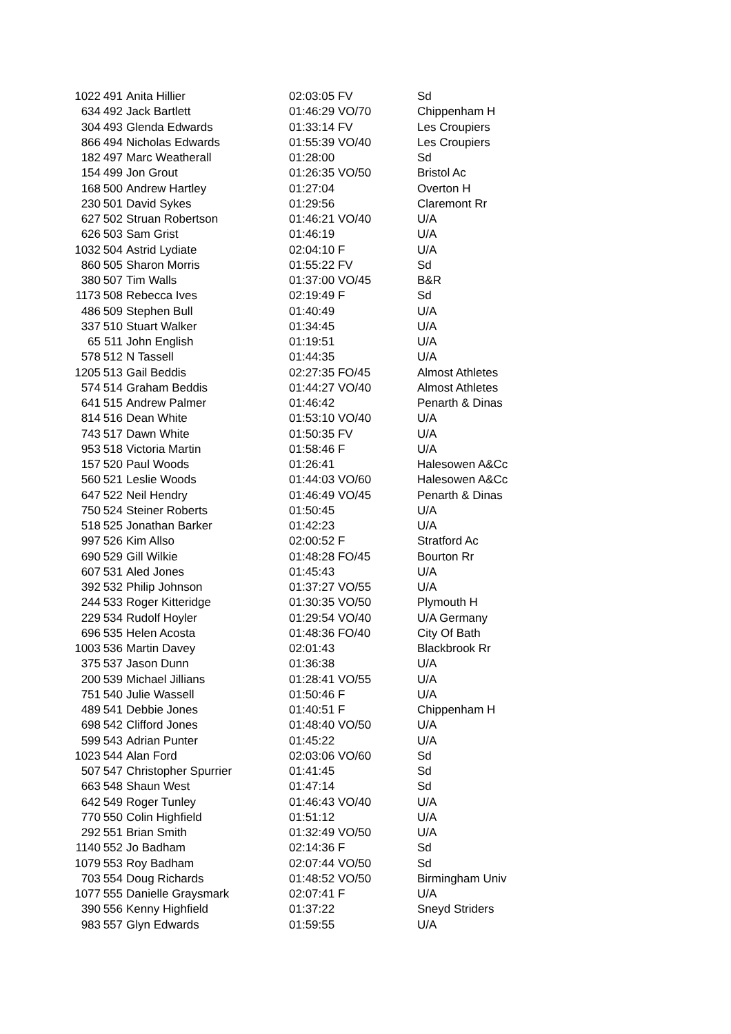| 1022 | 491 | Anita Hillier | 02:03:05 FV | Sd |
| 634 | 492 | Jack Bartlett | 01:46:29 VO/70 | Chippenham H |
| 304 | 493 | Glenda Edwards | 01:33:14 FV | Les Croupiers |
| 866 | 494 | Nicholas Edwards | 01:55:39 VO/40 | Les Croupiers |
| 182 | 497 | Marc Weatherall | 01:28:00 | Sd |
| 154 | 499 | Jon Grout | 01:26:35 VO/50 | Bristol Ac |
| 168 | 500 | Andrew Hartley | 01:27:04 | Overton H |
| 230 | 501 | David Sykes | 01:29:56 | Claremont Rr |
| 627 | 502 | Struan Robertson | 01:46:21 VO/40 | U/A |
| 626 | 503 | Sam Grist | 01:46:19 | U/A |
| 1032 | 504 | Astrid Lydiate | 02:04:10 F | U/A |
| 860 | 505 | Sharon Morris | 01:55:22 FV | Sd |
| 380 | 507 | Tim Walls | 01:37:00 VO/45 | B&R |
| 1173 | 508 | Rebecca Ives | 02:19:49 F | Sd |
| 486 | 509 | Stephen Bull | 01:40:49 | U/A |
| 337 | 510 | Stuart Walker | 01:34:45 | U/A |
| 65 | 511 | John English | 01:19:51 | U/A |
| 578 | 512 | N Tassell | 01:44:35 | U/A |
| 1205 | 513 | Gail Beddis | 02:27:35 FO/45 | Almost Athletes |
| 574 | 514 | Graham Beddis | 01:44:27 VO/40 | Almost Athletes |
| 641 | 515 | Andrew Palmer | 01:46:42 | Penarth & Dinas |
| 814 | 516 | Dean White | 01:53:10 VO/40 | U/A |
| 743 | 517 | Dawn White | 01:50:35 FV | U/A |
| 953 | 518 | Victoria Martin | 01:58:46 F | U/A |
| 157 | 520 | Paul Woods | 01:26:41 | Halesowen A&Cc |
| 560 | 521 | Leslie Woods | 01:44:03 VO/60 | Halesowen A&Cc |
| 647 | 522 | Neil Hendry | 01:46:49 VO/45 | Penarth & Dinas |
| 750 | 524 | Steiner Roberts | 01:50:45 | U/A |
| 518 | 525 | Jonathan Barker | 01:42:23 | U/A |
| 997 | 526 | Kim Allso | 02:00:52 F | Stratford Ac |
| 690 | 529 | Gill Wilkie | 01:48:28 FO/45 | Bourton Rr |
| 607 | 531 | Aled Jones | 01:45:43 | U/A |
| 392 | 532 | Philip Johnson | 01:37:27 VO/55 | U/A |
| 244 | 533 | Roger Kitteridge | 01:30:35 VO/50 | Plymouth H |
| 229 | 534 | Rudolf Hoyler | 01:29:54 VO/40 | U/A Germany |
| 696 | 535 | Helen Acosta | 01:48:36 FO/40 | City Of Bath |
| 1003 | 536 | Martin Davey | 02:01:43 | Blackbrook Rr |
| 375 | 537 | Jason Dunn | 01:36:38 | U/A |
| 200 | 539 | Michael Jillians | 01:28:41 VO/55 | U/A |
| 751 | 540 | Julie Wassell | 01:50:46 F | U/A |
| 489 | 541 | Debbie Jones | 01:40:51 F | Chippenham H |
| 698 | 542 | Clifford Jones | 01:48:40 VO/50 | U/A |
| 599 | 543 | Adrian Punter | 01:45:22 | U/A |
| 1023 | 544 | Alan Ford | 02:03:06 VO/60 | Sd |
| 507 | 547 | Christopher Spurrier | 01:41:45 | Sd |
| 663 | 548 | Shaun West | 01:47:14 | Sd |
| 642 | 549 | Roger Tunley | 01:46:43 VO/40 | U/A |
| 770 | 550 | Colin Highfield | 01:51:12 | U/A |
| 292 | 551 | Brian Smith | 01:32:49 VO/50 | U/A |
| 1140 | 552 | Jo Badham | 02:14:36 F | Sd |
| 1079 | 553 | Roy Badham | 02:07:44 VO/50 | Sd |
| 703 | 554 | Doug Richards | 01:48:52 VO/50 | Birmingham Univ |
| 1077 | 555 | Danielle Graysmark | 02:07:41 F | U/A |
| 390 | 556 | Kenny Highfield | 01:37:22 | Sneyd Striders |
| 983 | 557 | Glyn Edwards | 01:59:55 | U/A |